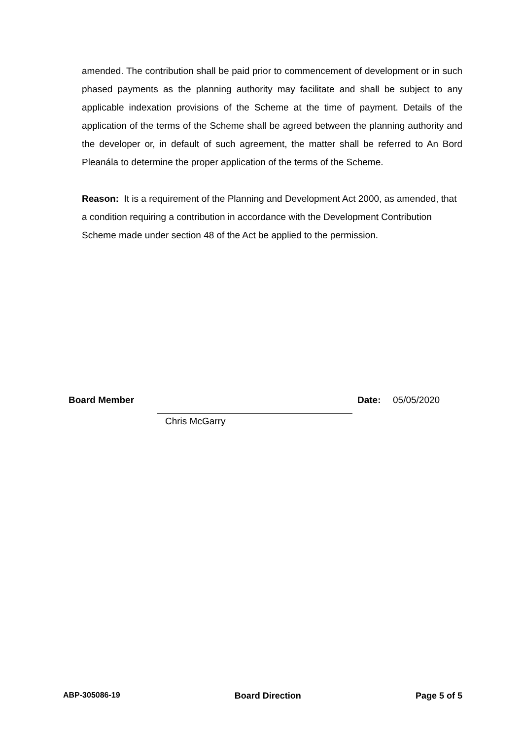amended. The contribution shall be paid prior to commencement of development or in such phased payments as the planning authority may facilitate and shall be subject to any applicable indexation provisions of the Scheme at the time of payment. Details of the application of the terms of the Scheme shall be agreed between the planning authority and the developer or, in default of such agreement, the matter shall be referred to An Bord Pleanála to determine the proper application of the terms of the Scheme.
Reason: It is a requirement of the Planning and Development Act 2000, as amended, that a condition requiring a contribution in accordance with the Development Contribution Scheme made under section 48 of the Act be applied to the permission.
Board Member Date: 05/05/2020
Chris McGarry
ABP-305086-19 Board Direction Page 5 of 5